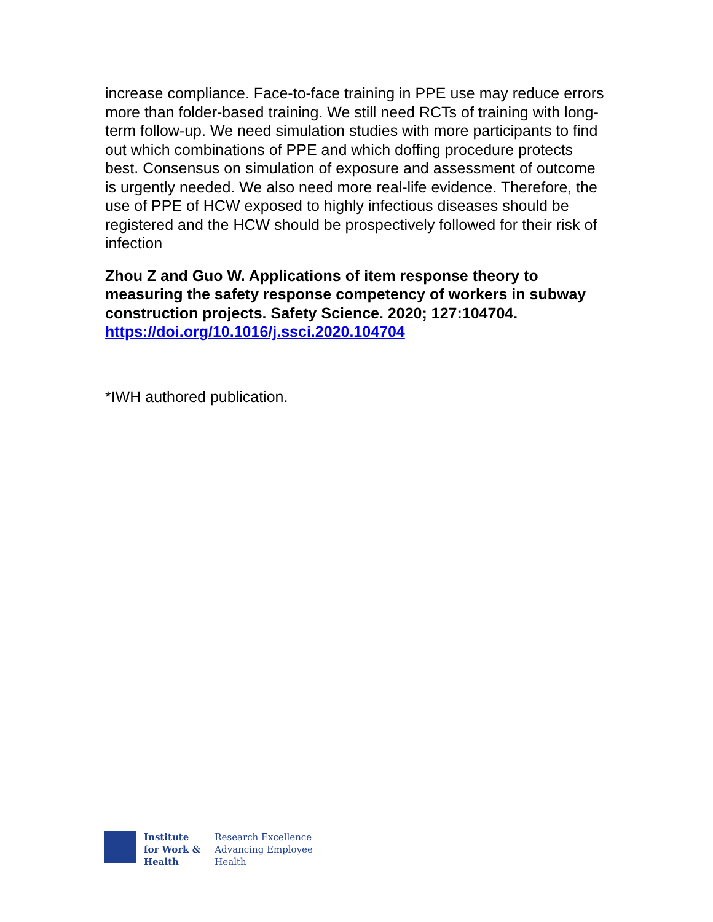increase compliance. Face-to-face training in PPE use may reduce errors more than folder-based training. We still need RCTs of training with long-term follow-up. We need simulation studies with more participants to find out which combinations of PPE and which doffing procedure protects best. Consensus on simulation of exposure and assessment of outcome is urgently needed. We also need more real-life evidence. Therefore, the use of PPE of HCW exposed to highly infectious diseases should be registered and the HCW should be prospectively followed for their risk of infection
Zhou Z and Guo W. Applications of item response theory to measuring the safety response competency of workers in subway construction projects. Safety Science. 2020; 127:104704. https://doi.org/10.1016/j.ssci.2020.104704
*IWH authored publication.
Institute
for Work &
Health
Research Excellence
Advancing Employee
Health